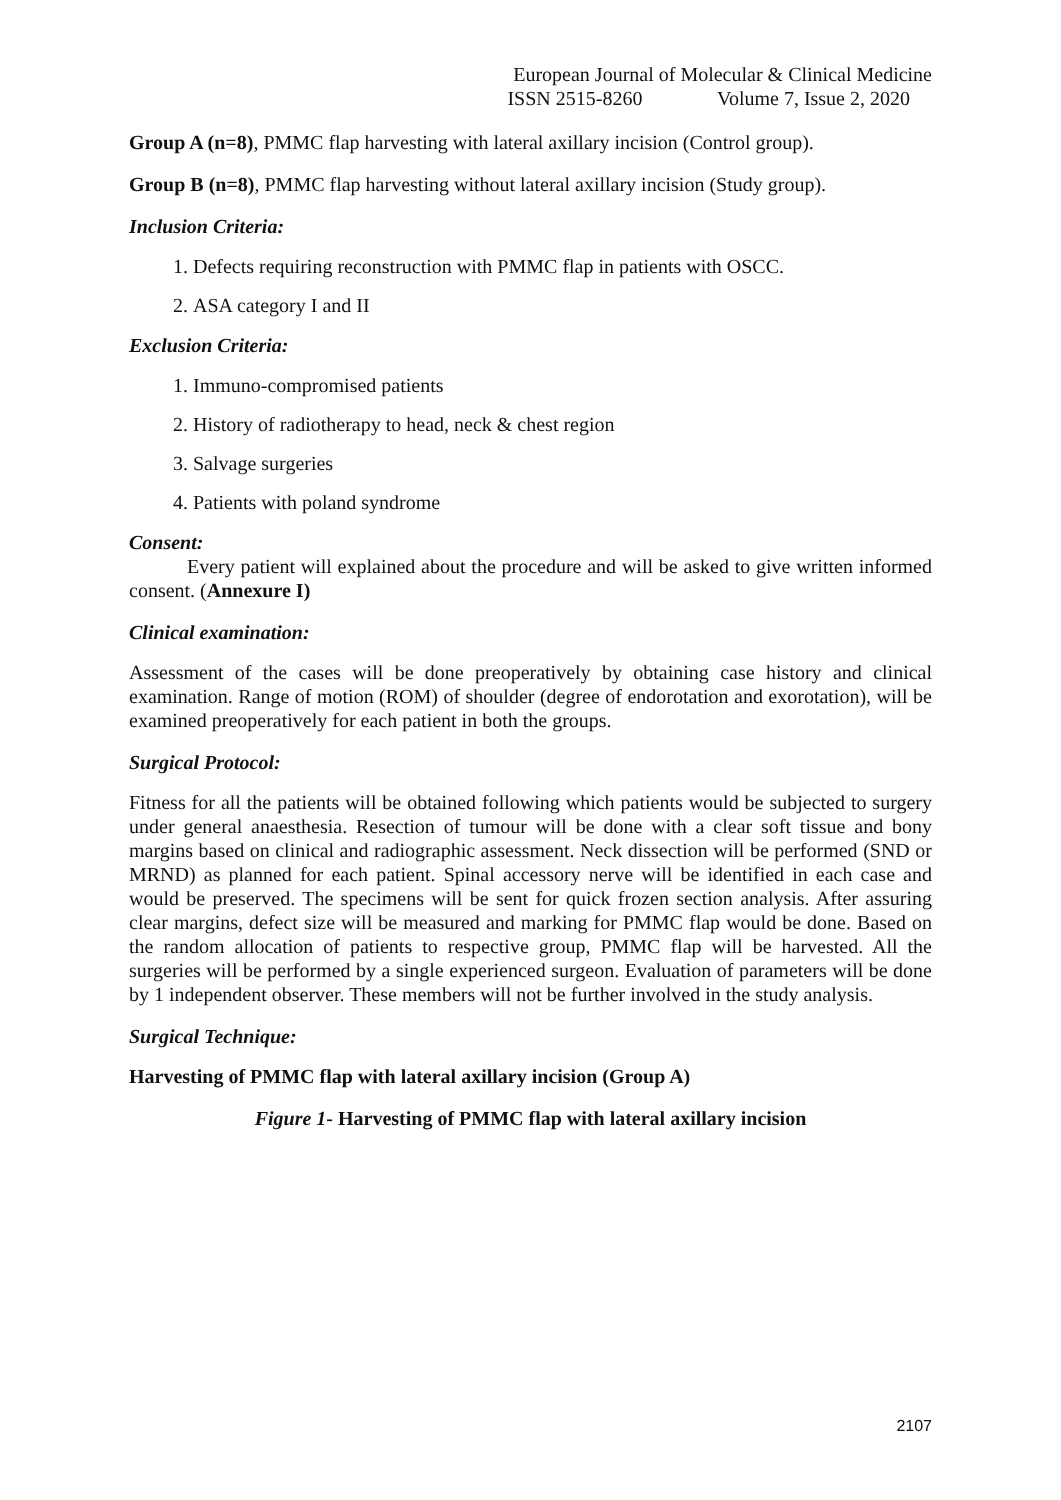European Journal of Molecular & Clinical Medicine
ISSN 2515-8260 Volume 7, Issue 2, 2020
Group A (n=8), PMMC flap harvesting with lateral axillary incision (Control group).
Group B (n=8), PMMC flap harvesting without lateral axillary incision (Study group).
Inclusion Criteria:
1. Defects requiring reconstruction with PMMC flap in patients with OSCC.
2. ASA category I and II
Exclusion Criteria:
1. Immuno-compromised patients
2. History of radiotherapy to head, neck & chest region
3. Salvage surgeries
4. Patients with poland syndrome
Consent:
Every patient will explained about the procedure and will be asked to give written informed consent. (Annexure I)
Clinical examination:
Assessment of the cases will be done preoperatively by obtaining case history and clinical examination. Range of motion (ROM) of shoulder (degree of endorotation and exorotation), will be examined preoperatively for each patient in both the groups.
Surgical Protocol:
Fitness for all the patients will be obtained following which patients would be subjected to surgery under general anaesthesia. Resection of tumour will be done with a clear soft tissue and bony margins based on clinical and radiographic assessment. Neck dissection will be performed (SND or MRND) as planned for each patient. Spinal accessory nerve will be identified in each case and would be preserved. The specimens will be sent for quick frozen section analysis. After assuring clear margins, defect size will be measured and marking for PMMC flap would be done. Based on the random allocation of patients to respective group, PMMC flap will be harvested. All the surgeries will be performed by a single experienced surgeon. Evaluation of parameters will be done by 1 independent observer. These members will not be further involved in the study analysis.
Surgical Technique:
Harvesting of PMMC flap with lateral axillary incision (Group A)
Figure 1- Harvesting of PMMC flap with lateral axillary incision
2107